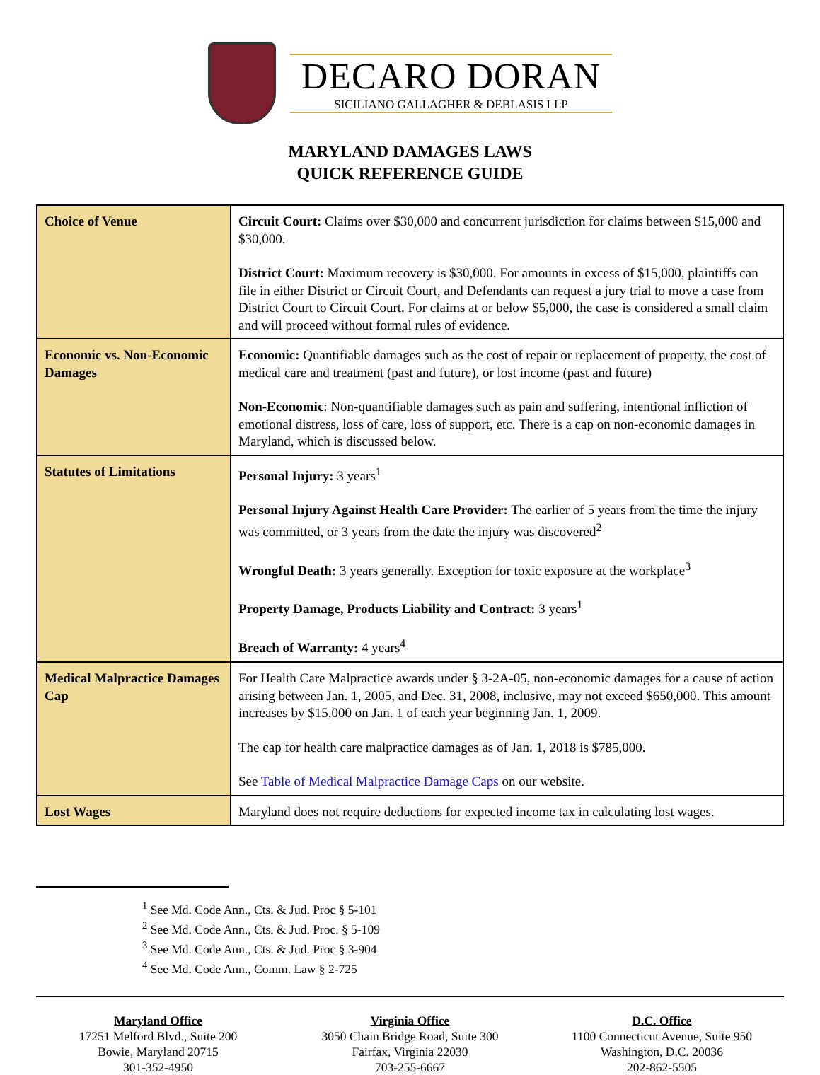DECARO DORAN
SICILIANO GALLAGHER & DEBLASIS LLP
MARYLAND DAMAGES LAWS
QUICK REFERENCE GUIDE
| Choice of Venue | Circuit Court: Claims over $30,000 and concurrent jurisdiction for claims between $15,000 and $30,000. District Court: Maximum recovery is $30,000. For amounts in excess of $15,000, plaintiffs can file in either District or Circuit Court, and Defendants can request a jury trial to move a case from District Court to Circuit Court. For claims at or below $5,000, the case is considered a small claim and will proceed without formal rules of evidence. |
| Economic vs. Non-Economic Damages | Economic: Quantifiable damages such as the cost of repair or replacement of property, the cost of medical care and treatment (past and future), or lost income (past and future) Non-Economic : Non-quantifiable damages such as pain and suffering, intentional infliction of emotional distress, loss of care, loss of support, etc. There is a cap on non-economic damages in Maryland, which is discussed below. |
| Statutes of Limitations | Personal Injury: 3 years<sup>1</sup> Personal Injury Against Health Care Provider: The earlier of 5 years from the time the injury was committed, or 3 years from the date the injury was discovered<sup>2</sup> Wrongful Death: 3 years generally. Exception for toxic exposure at the workplace<sup>3</sup> Property Damage, Products Liability and Contract: 3 years<sup>1</sup> Breach of Warranty: 4 years<sup>4</sup> |
| Medical Malpractice Damages Cap | For Health Care Malpractice awards under § 3-2A-05, non-economic damages for a cause of action arising between Jan. 1, 2005, and Dec. 31, 2008, inclusive, may not exceed $650,000. This amount increases by $15,000 on Jan. 1 of each year beginning Jan. 1, 2009. The cap for health care malpractice damages as of Jan. 1, 2018 is $785,000. See Table of Medical Malpractice Damage Caps on our website. |
| Lost Wages | Maryland does not require deductions for expected income tax in calculating lost wages. |
<sup>1</sup> See Md. Code Ann., Cts. & Jud. Proc § 5-101
<sup>2</sup> See Md. Code Ann., Cts. & Jud. Proc. § 5-109
<sup>3</sup> See Md. Code Ann., Cts. & Jud. Proc § 3-904
<sup>4</sup> See Md. Code Ann., Comm. Law § 2-725
Maryland Office
17251 Melford Blvd., Suite 200
Bowie, Maryland 20715
301-352-4950
Virginia Office
3050 Chain Bridge Road, Suite 300
Fairfax, Virginia 22030
703-255-6667
D.C. Office
1100 Connecticut Avenue, Suite 950
Washington, D.C. 20036
202-862-5505